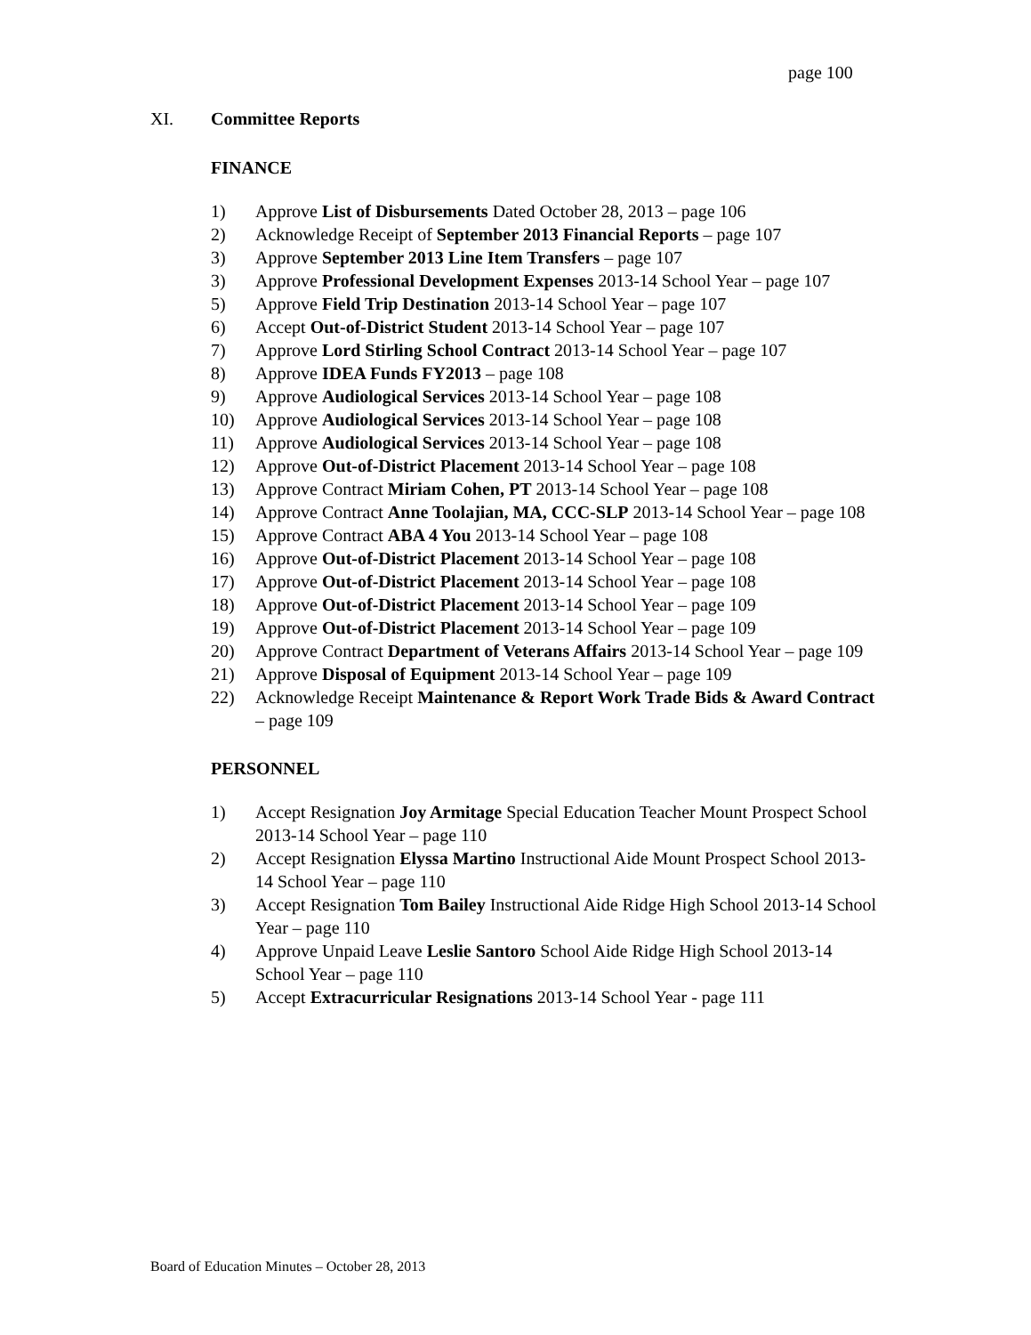page 100
XI. Committee Reports
FINANCE
1) Approve List of Disbursements Dated October 28, 2013 – page 106
2) Acknowledge Receipt of September 2013 Financial Reports – page 107
3) Approve September 2013 Line Item Transfers – page 107
3) Approve Professional Development Expenses 2013-14 School Year – page 107
5) Approve Field Trip Destination 2013-14 School Year – page 107
6) Accept Out-of-District Student 2013-14 School Year – page 107
7) Approve Lord Stirling School Contract 2013-14 School Year – page 107
8) Approve IDEA Funds FY2013 – page 108
9) Approve Audiological Services 2013-14 School Year – page 108
10) Approve Audiological Services 2013-14 School Year – page 108
11) Approve Audiological Services 2013-14 School Year – page 108
12) Approve Out-of-District Placement 2013-14 School Year – page 108
13) Approve Contract Miriam Cohen, PT 2013-14 School Year – page 108
14) Approve Contract Anne Toolajian, MA, CCC-SLP 2013-14 School Year – page 108
15) Approve Contract ABA 4 You 2013-14 School Year – page 108
16) Approve Out-of-District Placement 2013-14 School Year – page 108
17) Approve Out-of-District Placement 2013-14 School Year – page 108
18) Approve Out-of-District Placement 2013-14 School Year – page 109
19) Approve Out-of-District Placement 2013-14 School Year – page 109
20) Approve Contract Department of Veterans Affairs 2013-14 School Year – page 109
21) Approve Disposal of Equipment 2013-14 School Year – page 109
22) Acknowledge Receipt Maintenance & Report Work Trade Bids & Award Contract – page 109
PERSONNEL
1) Accept Resignation Joy Armitage Special Education Teacher Mount Prospect School 2013-14 School Year – page 110
2) Accept Resignation Elyssa Martino Instructional Aide Mount Prospect School 2013-14 School Year – page 110
3) Accept Resignation Tom Bailey Instructional Aide Ridge High School 2013-14 School Year – page 110
4) Approve Unpaid Leave Leslie Santoro School Aide Ridge High School 2013-14 School Year – page 110
5) Accept Extracurricular Resignations 2013-14 School Year - page 111
Board of Education Minutes – October 28, 2013